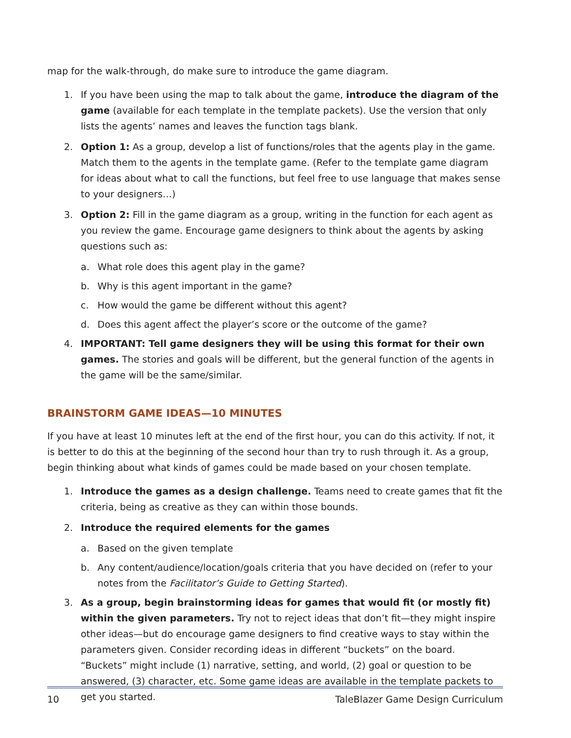map for the walk-through, do make sure to introduce the game diagram.
1. If you have been using the map to talk about the game, introduce the diagram of the game (available for each template in the template packets). Use the version that only lists the agents’ names and leaves the function tags blank.
2. Option 1: As a group, develop a list of functions/roles that the agents play in the game. Match them to the agents in the template game. (Refer to the template game diagram for ideas about what to call the functions, but feel free to use language that makes sense to your designers…)
3. Option 2: Fill in the game diagram as a group, writing in the function for each agent as you review the game. Encourage game designers to think about the agents by asking questions such as:
a. What role does this agent play in the game?
b. Why is this agent important in the game?
c. How would the game be different without this agent?
d. Does this agent affect the player’s score or the outcome of the game?
4. IMPORTANT: Tell game designers they will be using this format for their own games. The stories and goals will be different, but the general function of the agents in the game will be the same/similar.
BRAINSTORM GAME IDEAS—10 MINUTES
If you have at least 10 minutes left at the end of the first hour, you can do this activity. If not, it is better to do this at the beginning of the second hour than try to rush through it. As a group, begin thinking about what kinds of games could be made based on your chosen template.
1. Introduce the games as a design challenge. Teams need to create games that fit the criteria, being as creative as they can within those bounds.
2. Introduce the required elements for the games
a. Based on the given template
b. Any content/audience/location/goals criteria that you have decided on (refer to your notes from the Facilitator’s Guide to Getting Started).
3. As a group, begin brainstorming ideas for games that would fit (or mostly fit) within the given parameters. Try not to reject ideas that don’t fit—they might inspire other ideas—but do encourage game designers to find creative ways to stay within the parameters given. Consider recording ideas in different “buckets” on the board. “Buckets” might include (1) narrative, setting, and world, (2) goal or question to be answered, (3) character, etc. Some game ideas are available in the template packets to get you started.
10 TaleBlazer Game Design Curriculum